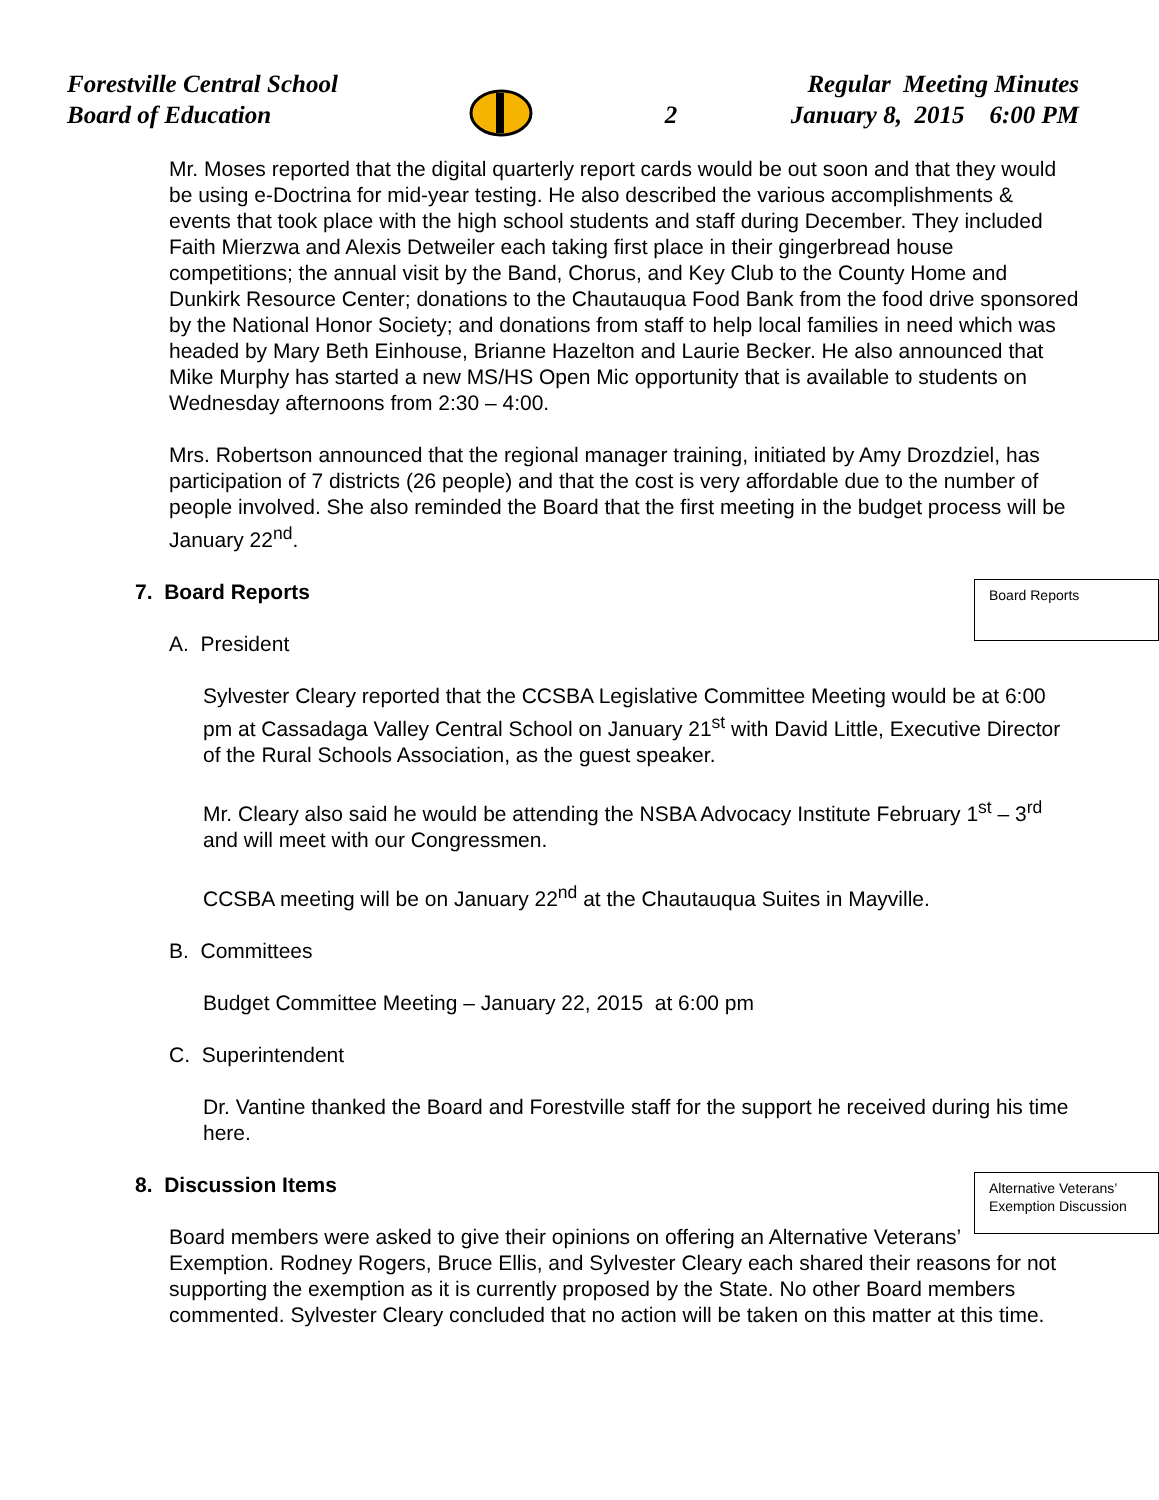Forestville Central School
Board of Education
2
Regular Meeting Minutes
January 8, 2015 6:00 PM
Mr. Moses reported that the digital quarterly report cards would be out soon and that they would be using e-Doctrina for mid-year testing. He also described the various accomplishments & events that took place with the high school students and staff during December. They included Faith Mierzwa and Alexis Detweiler each taking first place in their gingerbread house competitions; the annual visit by the Band, Chorus, and Key Club to the County Home and Dunkirk Resource Center; donations to the Chautauqua Food Bank from the food drive sponsored by the National Honor Society; and donations from staff to help local families in need which was headed by Mary Beth Einhouse, Brianne Hazelton and Laurie Becker. He also announced that Mike Murphy has started a new MS/HS Open Mic opportunity that is available to students on Wednesday afternoons from 2:30 – 4:00.
Mrs. Robertson announced that the regional manager training, initiated by Amy Drozdziel, has participation of 7 districts (26 people) and that the cost is very affordable due to the number of people involved. She also reminded the Board that the first meeting in the budget process will be January 22<sup>nd</sup>.
Board Reports
7. Board Reports
A. President
Sylvester Cleary reported that the CCSBA Legislative Committee Meeting would be at 6:00 pm at Cassadaga Valley Central School on January 21<sup>st</sup> with David Little, Executive Director of the Rural Schools Association, as the guest speaker.
Mr. Cleary also said he would be attending the NSBA Advocacy Institute February 1<sup>st</sup> – 3<sup>rd</sup> and will meet with our Congressmen.
CCSBA meeting will be on January 22<sup>nd</sup> at the Chautauqua Suites in Mayville.
B. Committees
Budget Committee Meeting – January 22, 2015 at 6:00 pm
C. Superintendent
Dr. Vantine thanked the Board and Forestville staff for the support he received during his time here.
Alternative Veterans’ Exemption Discussion
8. Discussion Items
Board members were asked to give their opinions on offering an Alternative Veterans’ Exemption. Rodney Rogers, Bruce Ellis, and Sylvester Cleary each shared their reasons for not supporting the exemption as it is currently proposed by the State. No other Board members commented. Sylvester Cleary concluded that no action will be taken on this matter at this time.